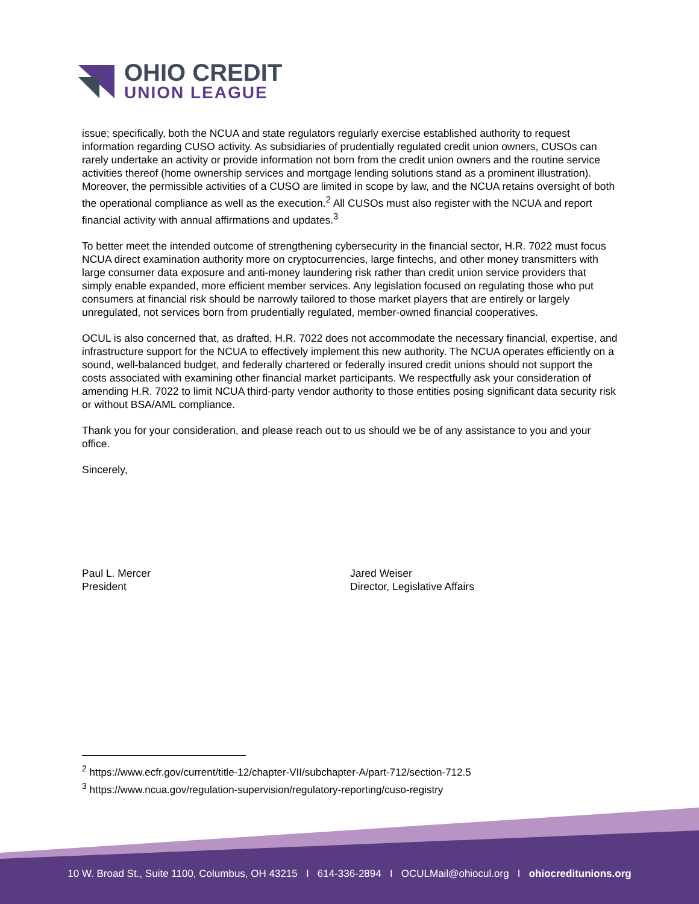OHIO CREDIT
UNION LEAGUE
issue; specifically, both the NCUA and state regulators regularly exercise established authority to request information regarding CUSO activity. As subsidiaries of prudentially regulated credit union owners, CUSOs can rarely undertake an activity or provide information not born from the credit union owners and the routine service activities thereof (home ownership services and mortgage lending solutions stand as a prominent illustration). Moreover, the permissible activities of a CUSO are limited in scope by law, and the NCUA retains oversight of both the operational compliance as well as the execution.<sup>2</sup> All CUSOs must also register with the NCUA and report financial activity with annual affirmations and updates.<sup>3</sup>
To better meet the intended outcome of strengthening cybersecurity in the financial sector, H.R. 7022 must focus NCUA direct examination authority more on cryptocurrencies, large fintechs, and other money transmitters with large consumer data exposure and anti-money laundering risk rather than credit union service providers that simply enable expanded, more efficient member services. Any legislation focused on regulating those who put consumers at financial risk should be narrowly tailored to those market players that are entirely or largely unregulated, not services born from prudentially regulated, member-owned financial cooperatives.
OCUL is also concerned that, as drafted, H.R. 7022 does not accommodate the necessary financial, expertise, and infrastructure support for the NCUA to effectively implement this new authority. The NCUA operates efficiently on a sound, well-balanced budget, and federally chartered or federally insured credit unions should not support the costs associated with examining other financial market participants. We respectfully ask your consideration of amending H.R. 7022 to limit NCUA third-party vendor authority to those entities posing significant data security risk or without BSA/AML compliance.
Thank you for your consideration, and please reach out to us should we be of any assistance to you and your office.
Sincerely,
Paul L. Mercer
President
Jared Weiser
Director, Legislative Affairs
<sup>2</sup> https://www.ecfr.gov/current/title-12/chapter-VII/subchapter-A/part-712/section-712.5
<sup>3</sup> https://www.ncua.gov/regulation-supervision/regulatory-reporting/cuso-registry
10 W. Broad St., Suite 1100, Columbus, OH 43215 I 614-336-2894 I OCULMail@ohiocul.org I ohiocreditunions.org